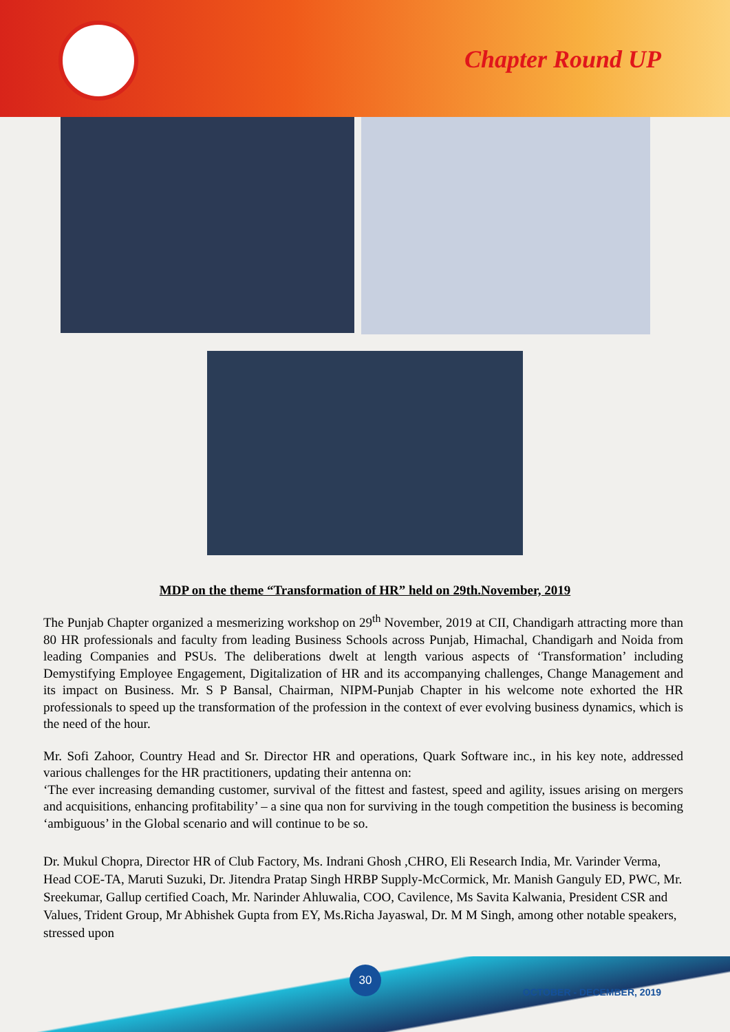Chapter Round UP
MDP on the theme “Transformation of HR” held on 29th.November, 2019
The Punjab Chapter organized a mesmerizing workshop on 29<sup>th</sup> November, 2019 at CII, Chandigarh attracting more than 80 HR professionals and faculty from leading Business Schools across Punjab, Himachal, Chandigarh and Noida from leading Companies and PSUs. The deliberations dwelt at length various aspects of ‘Transformation’ including Demystifying Employee Engagement, Digitalization of HR and its accompanying challenges, Change Management and its impact on Business. Mr. S P Bansal, Chairman, NIPM-Punjab Chapter in his welcome note exhorted the HR professionals to speed up the transformation of the profession in the context of ever evolving business dynamics, which is the need of the hour.
Mr. Sofi Zahoor, Country Head and Sr. Director HR and operations, Quark Software inc., in his key note, addressed various challenges for the HR practitioners, updating their antenna on:
‘The ever increasing demanding customer, survival of the fittest and fastest, speed and agility, issues arising on mergers and acquisitions, enhancing profitability’ – a sine qua non for surviving in the tough competition the business is becoming ‘ambiguous’ in the Global scenario and will continue to be so.
Dr. Mukul Chopra, Director HR of Club Factory, Ms. Indrani Ghosh ,CHRO, Eli Research India, Mr. Varinder Verma, Head COE-TA, Maruti Suzuki, Dr. Jitendra Pratap Singh HRBP Supply-McCormick, Mr. Manish Ganguly ED, PWC, Mr. Sreekumar, Gallup certified Coach, Mr. Narinder Ahluwalia, COO, Cavilence, Ms Savita Kalwania, President CSR and Values, Trident Group, Mr Abhishek Gupta from EY, Ms.Richa Jayaswal, Dr. M M Singh, among other notable speakers, stressed upon
30 OCTOBER - DECEMBER, 2019